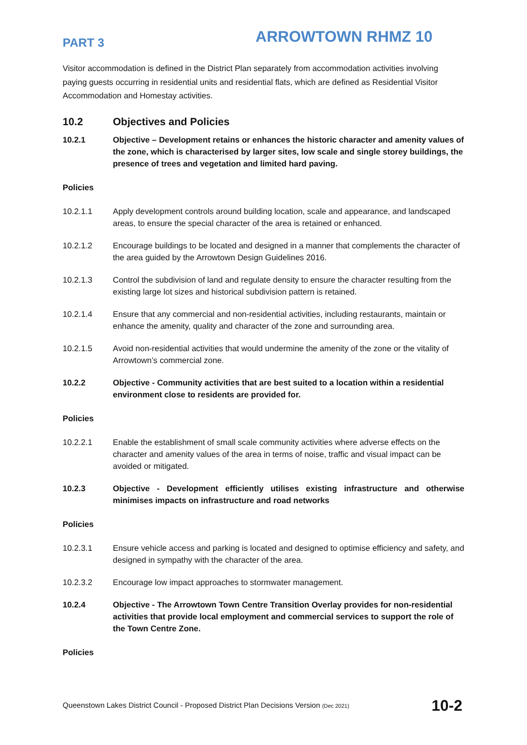PART 3 ARROWTOWN RHMZ 10
Visitor accommodation is defined in the District Plan separately from accommodation activities involving paying guests occurring in residential units and residential flats, which are defined as Residential Visitor Accommodation and Homestay activities.
10.2 Objectives and Policies
10.2.1 Objective – Development retains or enhances the historic character and amenity values of the zone, which is characterised by larger sites, low scale and single storey buildings, the presence of trees and vegetation and limited hard paving.
Policies
10.2.1.1 Apply development controls around building location, scale and appearance, and landscaped areas, to ensure the special character of the area is retained or enhanced.
10.2.1.2 Encourage buildings to be located and designed in a manner that complements the character of the area guided by the Arrowtown Design Guidelines 2016.
10.2.1.3 Control the subdivision of land and regulate density to ensure the character resulting from the existing large lot sizes and historical subdivision pattern is retained.
10.2.1.4 Ensure that any commercial and non-residential activities, including restaurants, maintain or enhance the amenity, quality and character of the zone and surrounding area.
10.2.1.5 Avoid non-residential activities that would undermine the amenity of the zone or the vitality of Arrowtown’s commercial zone.
10.2.2 Objective - Community activities that are best suited to a location within a residential environment close to residents are provided for.
Policies
10.2.2.1 Enable the establishment of small scale community activities where adverse effects on the character and amenity values of the area in terms of noise, traffic and visual impact can be avoided or mitigated.
10.2.3 Objective - Development efficiently utilises existing infrastructure and otherwise minimises impacts on infrastructure and road networks
Policies
10.2.3.1 Ensure vehicle access and parking is located and designed to optimise efficiency and safety, and designed in sympathy with the character of the area.
10.2.3.2 Encourage low impact approaches to stormwater management.
10.2.4 Objective - The Arrowtown Town Centre Transition Overlay provides for non-residential activities that provide local employment and commercial services to support the role of the Town Centre Zone.
Policies
Queenstown Lakes District Council - Proposed District Plan Decisions Version (Dec 2021) 10-2